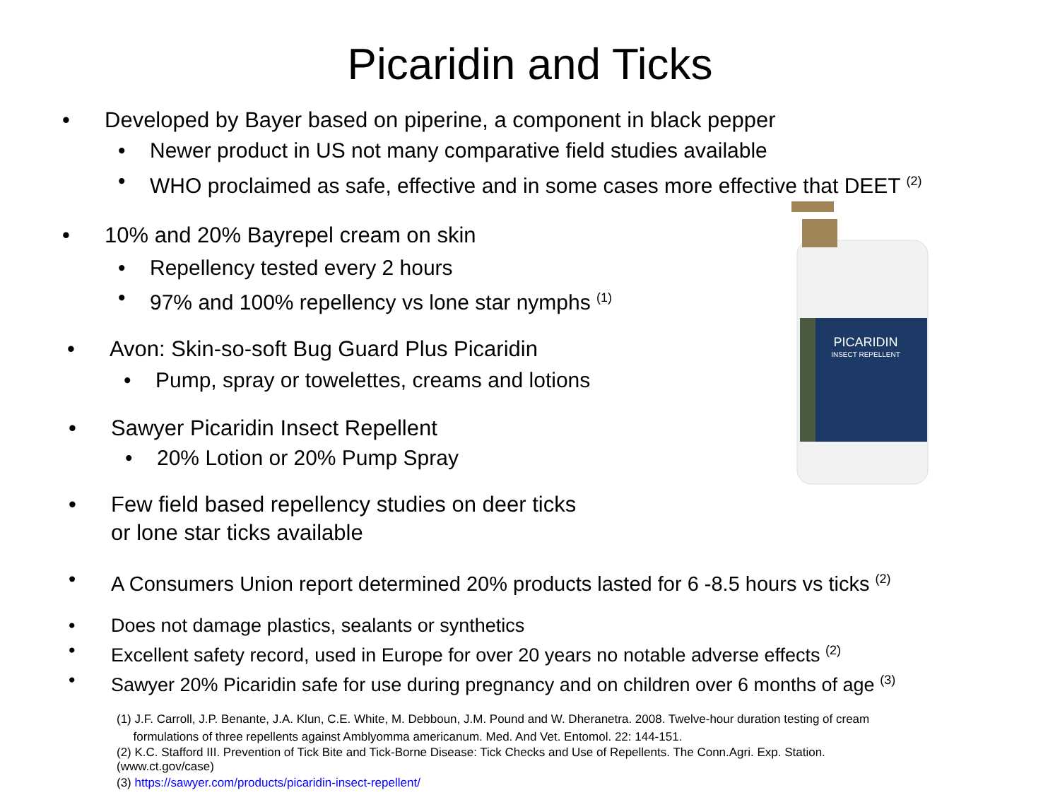Picaridin and Ticks
PICARIDIN
INSECT REPELLENT
• Developed by Bayer based on piperine, a component in black pepper
• Newer product in US not many comparative field studies available
• WHO proclaimed as safe, effective and in some cases more effective that DEET <sup>(2)</sup>
• 10% and 20% Bayrepel cream on skin
• Repellency tested every 2 hours
• 97% and 100% repellency vs lone star nymphs <sup>(1)</sup>
• Avon: Skin-so-soft Bug Guard Plus Picaridin
• Pump, spray or towelettes, creams and lotions
• Sawyer Picaridin Insect Repellent
• 20% Lotion or 20% Pump Spray
• Few field based repellency studies on deer ticks
or lone star ticks available
• A Consumers Union report determined 20% products lasted for 6 -8.5 hours vs ticks <sup>(2)</sup>
• Does not damage plastics, sealants or synthetics
• Excellent safety record, used in Europe for over 20 years no notable adverse effects <sup>(2)</sup>
• Sawyer 20% Picaridin safe for use during pregnancy and on children over 6 months of age <sup>(3)</sup>
(1) J.F. Carroll, J.P. Benante, J.A. Klun, C.E. White, M. Debboun, J.M. Pound and W. Dheranetra. 2008. Twelve-hour duration testing of cream
formulations of three repellents against Amblyomma americanum. Med. And Vet. Entomol. 22: 144-151.
(2) K.C. Stafford III. Prevention of Tick Bite and Tick-Borne Disease: Tick Checks and Use of Repellents. The Conn.Agri. Exp. Station.
(www.ct.gov/case)
(3) https://sawyer.com/products/picaridin-insect-repellent/